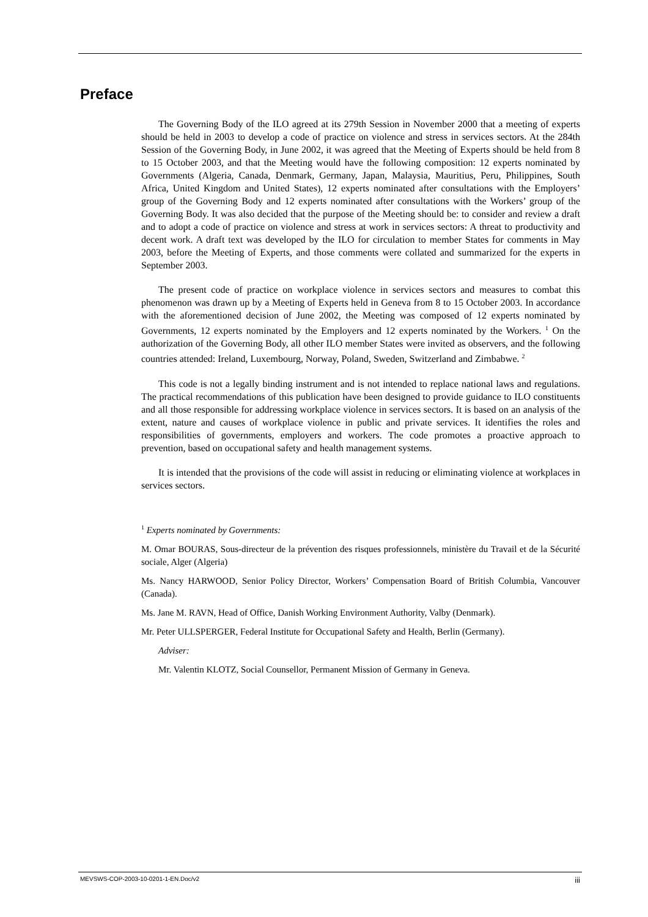Preface
The Governing Body of the ILO agreed at its 279th Session in November 2000 that a meeting of experts should be held in 2003 to develop a code of practice on violence and stress in services sectors. At the 284th Session of the Governing Body, in June 2002, it was agreed that the Meeting of Experts should be held from 8 to 15 October 2003, and that the Meeting would have the following composition: 12 experts nominated by Governments (Algeria, Canada, Denmark, Germany, Japan, Malaysia, Mauritius, Peru, Philippines, South Africa, United Kingdom and United States), 12 experts nominated after consultations with the Employers’ group of the Governing Body and 12 experts nominated after consultations with the Workers’ group of the Governing Body. It was also decided that the purpose of the Meeting should be: to consider and review a draft and to adopt a code of practice on violence and stress at work in services sectors: A threat to productivity and decent work. A draft text was developed by the ILO for circulation to member States for comments in May 2003, before the Meeting of Experts, and those comments were collated and summarized for the experts in September 2003.
The present code of practice on workplace violence in services sectors and measures to combat this phenomenon was drawn up by a Meeting of Experts held in Geneva from 8 to 15 October 2003. In accordance with the aforementioned decision of June 2002, the Meeting was composed of 12 experts nominated by Governments, 12 experts nominated by the Employers and 12 experts nominated by the Workers. <sup>1</sup> On the authorization of the Governing Body, all other ILO member States were invited as observers, and the following countries attended: Ireland, Luxembourg, Norway, Poland, Sweden, Switzerland and Zimbabwe. <sup>2</sup>
This code is not a legally binding instrument and is not intended to replace national laws and regulations. The practical recommendations of this publication have been designed to provide guidance to ILO constituents and all those responsible for addressing workplace violence in services sectors. It is based on an analysis of the extent, nature and causes of workplace violence in public and private services. It identifies the roles and responsibilities of governments, employers and workers. The code promotes a proactive approach to prevention, based on occupational safety and health management systems.
It is intended that the provisions of the code will assist in reducing or eliminating violence at workplaces in services sectors.
<sup>1</sup> Experts nominated by Governments:
M. Omar BOURAS, Sous-directeur de la prévention des risques professionnels, ministère du Travail et de la Sécurité sociale, Alger (Algeria)
Ms. Nancy HARWOOD, Senior Policy Director, Workers’ Compensation Board of British Columbia, Vancouver (Canada).
Ms. Jane M. RAVN, Head of Office, Danish Working Environment Authority, Valby (Denmark).
Mr. Peter ULLSPERGER, Federal Institute for Occupational Safety and Health, Berlin (Germany).
Adviser:
Mr. Valentin KLOTZ, Social Counsellor, Permanent Mission of Germany in Geneva.
MEVSWS-COP-2003-10-0201-1-EN.Doc/v2 iii